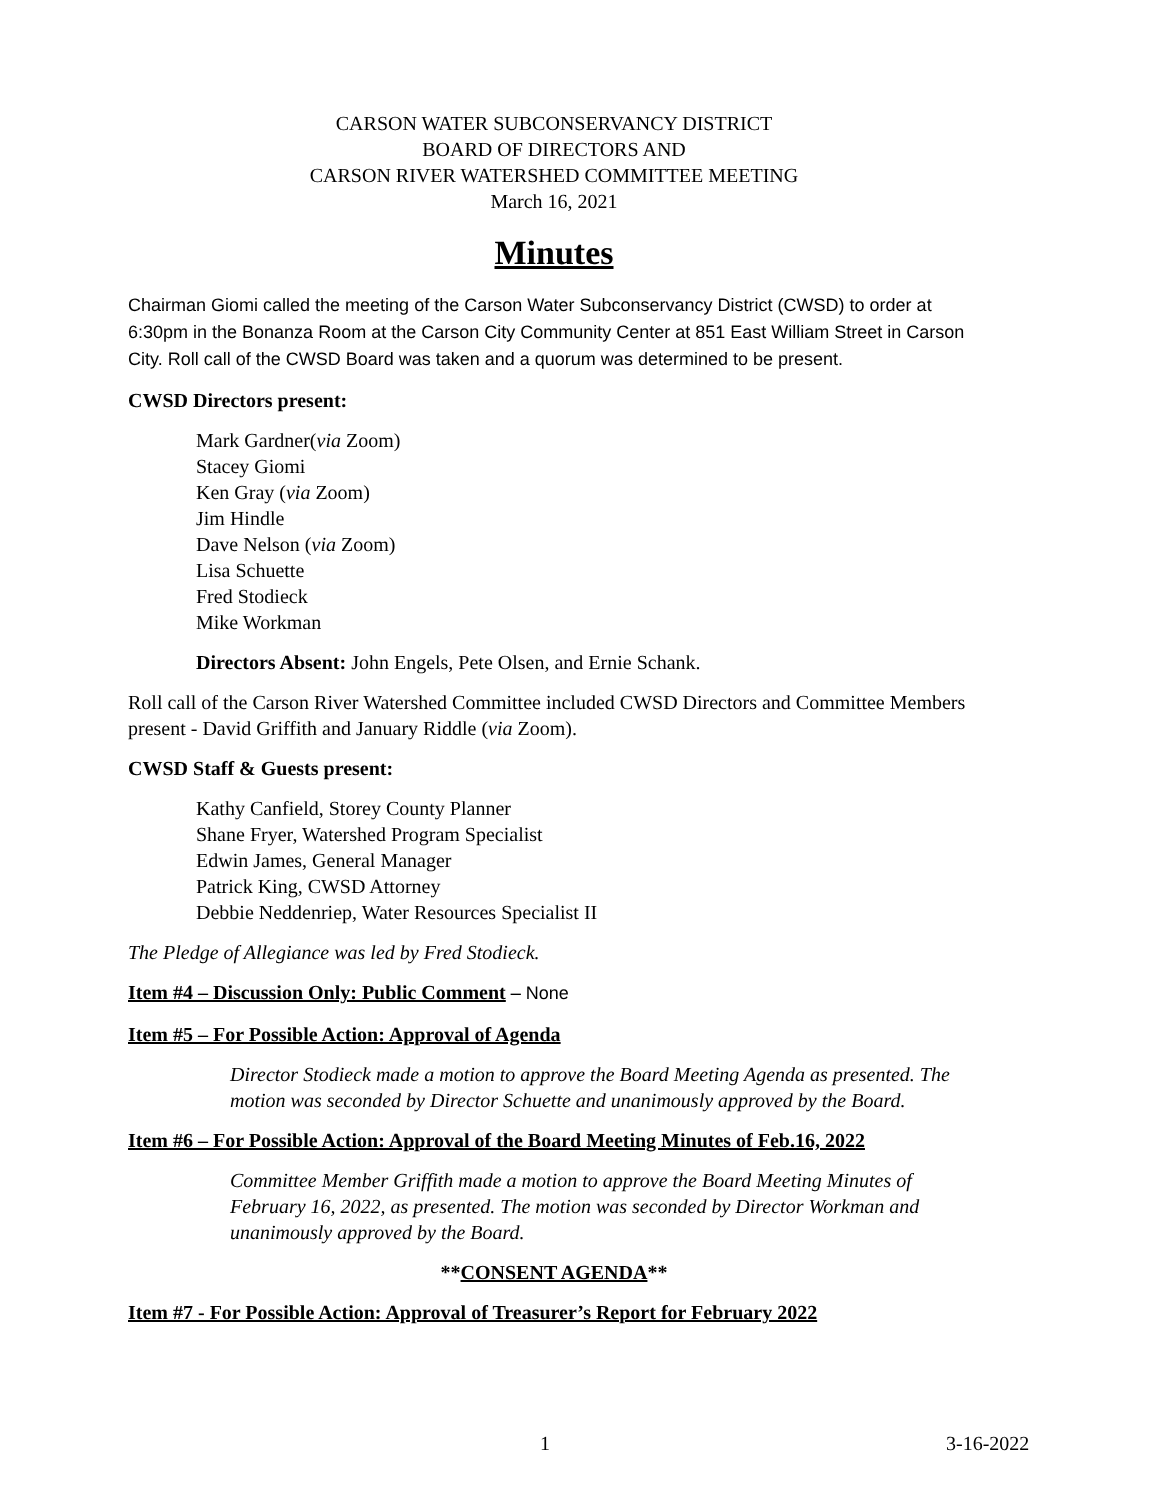CARSON WATER SUBCONSERVANCY DISTRICT
BOARD OF DIRECTORS AND
CARSON RIVER WATERSHED COMMITTEE MEETING
March 16, 2021
Minutes
Chairman Giomi called the meeting of the Carson Water Subconservancy District (CWSD) to order at 6:30pm in the Bonanza Room at the Carson City Community Center at 851 East William Street in Carson City. Roll call of the CWSD Board was taken and a quorum was determined to be present.
CWSD Directors present:
Mark Gardner(via Zoom)
Stacey Giomi
Ken Gray (via Zoom)
Jim Hindle
Dave Nelson (via Zoom)
Lisa Schuette
Fred Stodieck
Mike Workman
Directors Absent: John Engels, Pete Olsen, and Ernie Schank.
Roll call of the Carson River Watershed Committee included CWSD Directors and Committee Members present - David Griffith and January Riddle (via Zoom).
CWSD Staff & Guests present:
Kathy Canfield, Storey County Planner
Shane Fryer, Watershed Program Specialist
Edwin James, General Manager
Patrick King, CWSD Attorney
Debbie Neddenriep, Water Resources Specialist II
The Pledge of Allegiance was led by Fred Stodieck.
Item #4 – Discussion Only: Public Comment – None
Item #5 – For Possible Action: Approval of Agenda
Director Stodieck made a motion to approve the Board Meeting Agenda as presented. The motion was seconded by Director Schuette and unanimously approved by the Board.
Item #6 – For Possible Action: Approval of the Board Meeting Minutes of Feb.16, 2022
Committee Member Griffith made a motion to approve the Board Meeting Minutes of February 16, 2022, as presented. The motion was seconded by Director Workman and unanimously approved by the Board.
**CONSENT AGENDA**
Item #7 - For Possible Action: Approval of Treasurer’s Report for February 2022
1 3-16-2022